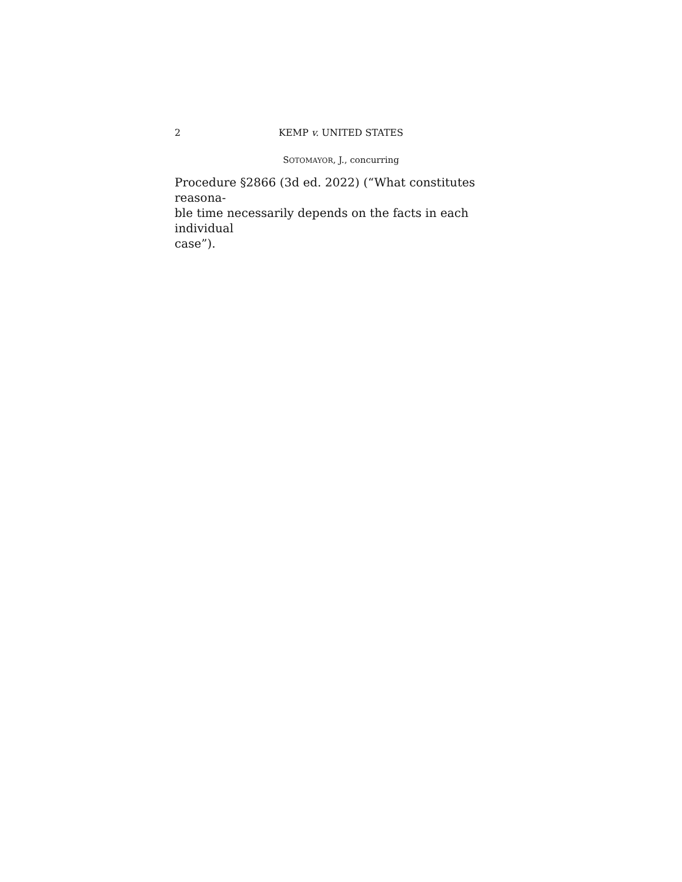2 KEMP v. UNITED STATES
SOTOMAYOR, J., concurring
Procedure §2866 (3d ed. 2022) (“What constitutes reasona-
ble time necessarily depends on the facts in each individual
case”).